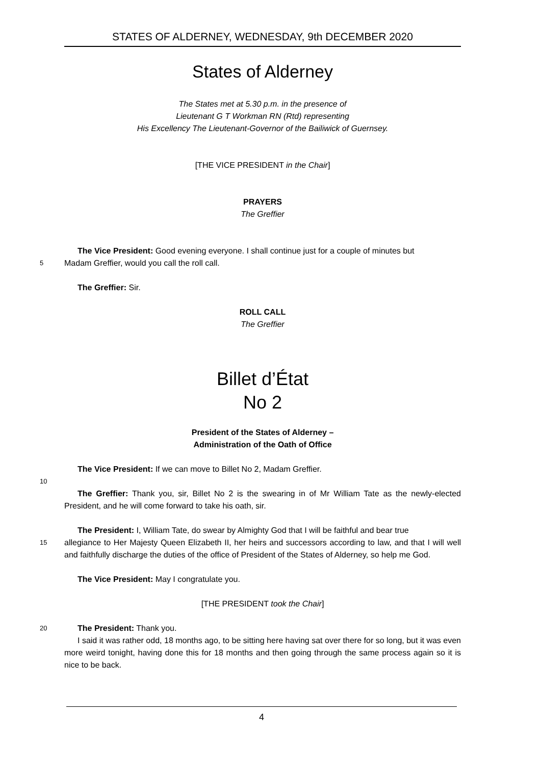STATES OF ALDERNEY, WEDNESDAY, 9th DECEMBER 2020
States of Alderney
The States met at 5.30 p.m. in the presence of
Lieutenant G T Workman RN (Rtd) representing
His Excellency The Lieutenant-Governor of the Bailiwick of Guernsey.
[THE VICE PRESIDENT in the Chair]
PRAYERS
The Greffier
The Vice President: Good evening everyone. I shall continue just for a couple of minutes but
5
Madam Greffier, would you call the roll call.
The Greffier: Sir.
ROLL CALL
The Greffier
Billet d’État
No 2
President of the States of Alderney –
Administration of the Oath of Office
The Vice President: If we can move to Billet No 2, Madam Greffier.
10
The Greffier: Thank you, sir, Billet No 2 is the swearing in of Mr William Tate as the newly-elected President, and he will come forward to take his oath, sir.
The President: I, William Tate, do swear by Almighty God that I will be faithful and bear true
15
allegiance to Her Majesty Queen Elizabeth II, her heirs and successors according to law, and that I will well and faithfully discharge the duties of the office of President of the States of Alderney, so help me God.
The Vice President: May I congratulate you.
[THE PRESIDENT took the Chair]
20
The President: Thank you.
I said it was rather odd, 18 months ago, to be sitting here having sat over there for so long, but it was even more weird tonight, having done this for 18 months and then going through the same process again so it is nice to be back.
4